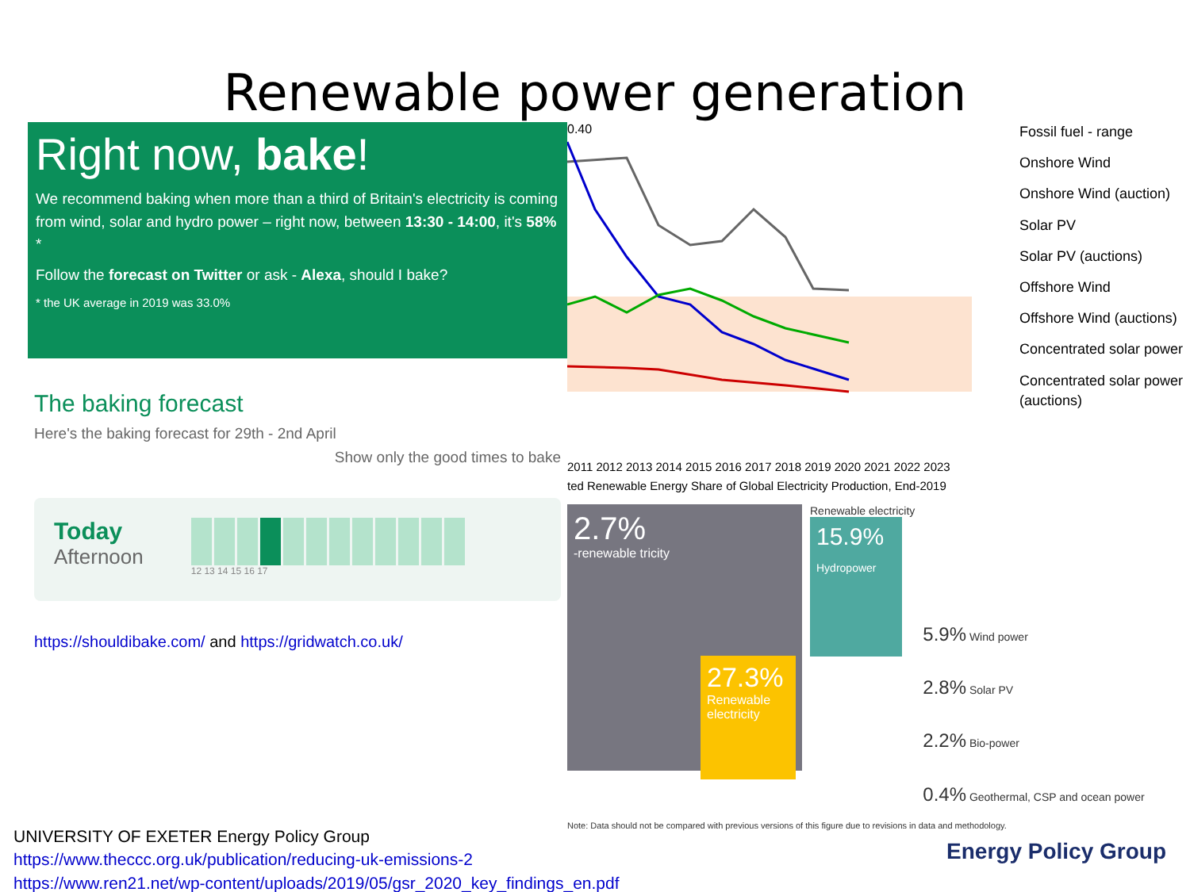Renewable power generation
Right now, bake!
We recommend baking when more than a third of Britain's electricity is coming from wind, solar and hydro power – right now, between 13:30 - 14:00, it's 58% *
Follow the forecast on Twitter or ask - Alexa, should I bake?
* the UK average in 2019 was 33.0%
The baking forecast
Here's the baking forecast for 29th - 2nd April
Show only the good times to bake
Today
Afternoon
12 13 14 15 16 17
https://shouldibake.com/ and https://gridwatch.co.uk/
0.40
2011 2012 2013 2014 2015 2016 2017 2018 2019 2020 2021 2022 2023
Fossil fuel - range
Onshore Wind
Onshore Wind (auction)
Solar PV
Solar PV (auctions)
Offshore Wind
Offshore Wind (auctions)
Concentrated solar power
Concentrated solar power (auctions)
ted Renewable Energy Share of Global Electricity Production, End-2019
2.7%
-renewable tricity
27.3%
Renewable electricity
Renewable electricity
15.9%
Hydropower
5.9% Wind power
2.8% Solar PV
2.2% Bio-power
0.4% Geothermal, CSP and ocean power
Note: Data should not be compared with previous versions of this figure due to revisions in data and methodology.
UNIVERSITY OF EXETER Energy Policy Group
https://www.theccc.org.uk/publication/reducing-uk-emissions-2
https://www.ren21.net/wp-content/uploads/2019/05/gsr_2020_key_findings_en.pdf
Energy Policy Group